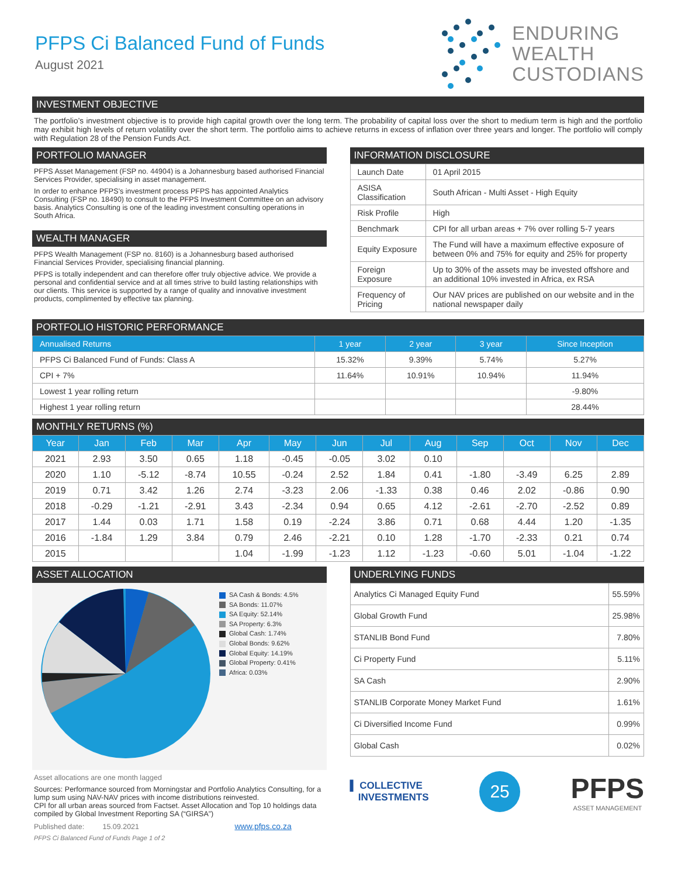PFPS Ci Balanced Fund of Funds
August 2021
ENDURING
WEALTH
CUSTODIANS
INVESTMENT OBJECTIVE
The portfolio’s investment objective is to provide high capital growth over the long term. The probability of capital loss over the short to medium term is high and the portfolio may exhibit high levels of return volatility over the short term. The portfolio aims to achieve returns in excess of inflation over three years and longer. The portfolio will comply with Regulation 28 of the Pension Funds Act.
PORTFOLIO MANAGER
PFPS Asset Management (FSP no. 44904) is a Johannesburg based authorised Financial Services Provider, specialising in asset management.
In order to enhance PFPS’s investment process PFPS has appointed Analytics Consulting (FSP no. 18490) to consult to the PFPS Investment Committee on an advisory basis. Analytics Consulting is one of the leading investment consulting operations in South Africa.
WEALTH MANAGER
PFPS Wealth Management (FSP no. 8160) is a Johannesburg based authorised Financial Services Provider, specialising financial planning.
PFPS is totally independent and can therefore offer truly objective advice. We provide a personal and confidential service and at all times strive to build lasting relationships with our clients. This service is supported by a range of quality and innovative investment products, complimented by effective tax planning.
INFORMATION DISCLOSURE
| Launch Date | 01 April 2015 |
| ASISA Classification | South African - Multi Asset - High Equity |
| Risk Profile | High |
| Benchmark | CPI for all urban areas + 7% over rolling 5-7 years |
| Equity Exposure | The Fund will have a maximum effective exposure of between 0% and 75% for equity and 25% for property |
| Foreign Exposure | Up to 30% of the assets may be invested offshore and an additional 10% invested in Africa, ex RSA |
| Frequency of Pricing | Our NAV prices are published on our website and in the national newspaper daily |
PORTFOLIO HISTORIC PERFORMANCE
| Annualised Returns | 1 year | 2 year | 3 year | Since Inception |
| --- | --- | --- | --- | --- |
| PFPS Ci Balanced Fund of Funds: Class A | 15.32% | 9.39% | 5.74% | 5.27% |
| CPI + 7% | 11.64% | 10.91% | 10.94% | 11.94% |
| Lowest 1 year rolling return | | | | -9.80% |
| Highest 1 year rolling return | | | | 28.44% |
MONTHLY RETURNS (%)
| Year | Jan | Feb | Mar | Apr | May | Jun | Jul | Aug | Sep | Oct | Nov | Dec |
| --- | --- | --- | --- | --- | --- | --- | --- | --- | --- | --- | --- | --- |
| 2021 | 2.93 | 3.50 | 0.65 | 1.18 | -0.45 | -0.05 | 3.02 | 0.10 | | | | |
| 2020 | 1.10 | -5.12 | -8.74 | 10.55 | -0.24 | 2.52 | 1.84 | 0.41 | -1.80 | -3.49 | 6.25 | 2.89 |
| 2019 | 0.71 | 3.42 | 1.26 | 2.74 | -3.23 | 2.06 | -1.33 | 0.38 | 0.46 | 2.02 | -0.86 | 0.90 |
| 2018 | -0.29 | -1.21 | -2.91 | 3.43 | -2.34 | 0.94 | 0.65 | 4.12 | -2.61 | -2.70 | -2.52 | 0.89 |
| 2017 | 1.44 | 0.03 | 1.71 | 1.58 | 0.19 | -2.24 | 3.86 | 0.71 | 0.68 | 4.44 | 1.20 | -1.35 |
| 2016 | -1.84 | 1.29 | 3.84 | 0.79 | 2.46 | -2.21 | 0.10 | 1.28 | -1.70 | -2.33 | 0.21 | 0.74 |
| 2015 | | | | 1.04 | -1.99 | -1.23 | 1.12 | -1.23 | -0.60 | 5.01 | -1.04 | -1.22 |
ASSET ALLOCATION
SA Cash & Bonds: 4.5%
SA Bonds: 11.07%
SA Equity: 52.14%
SA Property: 6.3%
Global Cash: 1.74%
Global Bonds: 9.62%
Global Equity: 14.19%
Global Property: 0.41%
Africa: 0.03%
Asset allocations are one month lagged
Sources: Performance sourced from Morningstar and Portfolio Analytics Consulting, for a lump sum using NAV-NAV prices with income distributions reinvested.
CPI for all urban areas sourced from Factset. Asset Allocation and Top 10 holdings data compiled by Global Investment Reporting SA (“GIRSA”)
Published date: 15.09.2021 www.pfps.co.za
PFPS Ci Balanced Fund of Funds Page 1 of 2
UNDERLYING FUNDS
| Analytics Ci Managed Equity Fund | 55.59% |
| Global Growth Fund | 25.98% |
| STANLIB Bond Fund | 7.80% |
| Ci Property Fund | 5.11% |
| SA Cash | 2.90% |
| STANLIB Corporate Money Market Fund | 1.61% |
| Ci Diversified Income Fund | 0.99% |
| Global Cash | 0.02% |
▌ COLLECTIVE
INVESTMENTS
25
PFPS
ASSET MANAGEMENT